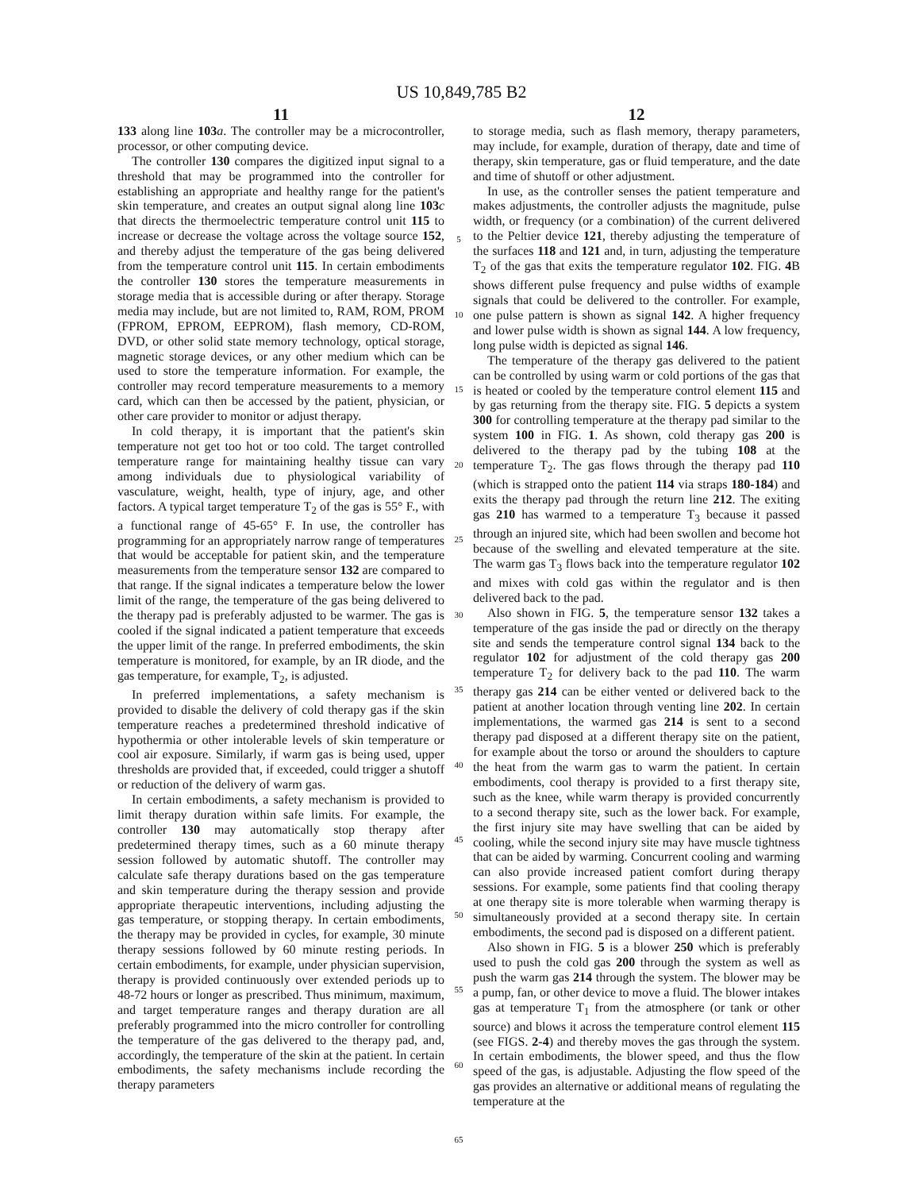US 10,849,785 B2
11
133 along line 103 a. The controller may be a microcontroller, processor, or other computing device.
The controller 130 compares the digitized input signal to a threshold that may be programmed into the controller for establishing an appropriate and healthy range for the patient's skin temperature, and creates an output signal along line 103 c that directs the thermoelectric temperature control unit 115 to increase or decrease the voltage across the voltage source 152, and thereby adjust the temperature of the gas being delivered from the temperature control unit 115. In certain embodiments the controller 130 stores the temperature measurements in storage media that is accessible during or after therapy. Storage media may include, but are not limited to, RAM, ROM, PROM (FPROM, EPROM, EEPROM), flash memory, CD-ROM, DVD, or other solid state memory technology, optical storage, magnetic storage devices, or any other medium which can be used to store the temperature information. For example, the controller may record temperature measurements to a memory card, which can then be accessed by the patient, physician, or other care provider to monitor or adjust therapy.
In cold therapy, it is important that the patient's skin temperature not get too hot or too cold. The target controlled temperature range for maintaining healthy tissue can vary among individuals due to physiological variability of vasculature, weight, health, type of injury, age, and other factors. A typical target temperature T<sub>2</sub> of the gas is 55° F., with a functional range of 45-65° F. In use, the controller has programming for an appropriately narrow range of temperatures that would be acceptable for patient skin, and the temperature measurements from the temperature sensor 132 are compared to that range. If the signal indicates a temperature below the lower limit of the range, the temperature of the gas being delivered to the therapy pad is preferably adjusted to be warmer. The gas is cooled if the signal indicated a patient temperature that exceeds the upper limit of the range. In preferred embodiments, the skin temperature is monitored, for example, by an IR diode, and the gas temperature, for example, T<sub>2</sub>, is adjusted.
In preferred implementations, a safety mechanism is provided to disable the delivery of cold therapy gas if the skin temperature reaches a predetermined threshold indicative of hypothermia or other intolerable levels of skin temperature or cool air exposure. Similarly, if warm gas is being used, upper thresholds are provided that, if exceeded, could trigger a shutoff or reduction of the delivery of warm gas.
In certain embodiments, a safety mechanism is provided to limit therapy duration within safe limits. For example, the controller 130 may automatically stop therapy after predetermined therapy times, such as a 60 minute therapy session followed by automatic shutoff. The controller may calculate safe therapy durations based on the gas temperature and skin temperature during the therapy session and provide appropriate therapeutic interventions, including adjusting the gas temperature, or stopping therapy. In certain embodiments, the therapy may be provided in cycles, for example, 30 minute therapy sessions followed by 60 minute resting periods. In certain embodiments, for example, under physician supervision, therapy is provided continuously over extended periods up to 48-72 hours or longer as prescribed. Thus minimum, maximum, and target temperature ranges and therapy duration are all preferably programmed into the micro controller for controlling the temperature of the gas delivered to the therapy pad, and, accordingly, the temperature of the skin at the patient. In certain embodiments, the safety mechanisms include recording the therapy parameters
5
10
15
20
25
30
35
40
45
50
55
60
65
12
to storage media, such as flash memory, therapy parameters, may include, for example, duration of therapy, date and time of therapy, skin temperature, gas or fluid temperature, and the date and time of shutoff or other adjustment.
In use, as the controller senses the patient temperature and makes adjustments, the controller adjusts the magnitude, pulse width, or frequency (or a combination) of the current delivered to the Peltier device 121, thereby adjusting the temperature of the surfaces 118 and 121 and, in turn, adjusting the temperature T<sub>2</sub> of the gas that exits the temperature regulator 102. FIG. 4 B shows different pulse frequency and pulse widths of example signals that could be delivered to the controller. For example, one pulse pattern is shown as signal 142. A higher frequency and lower pulse width is shown as signal 144. A low frequency, long pulse width is depicted as signal 146.
The temperature of the therapy gas delivered to the patient can be controlled by using warm or cold portions of the gas that is heated or cooled by the temperature control element 115 and by gas returning from the therapy site. FIG. 5 depicts a system 300 for controlling temperature at the therapy pad similar to the system 100 in FIG. 1. As shown, cold therapy gas 200 is delivered to the therapy pad by the tubing 108 at the temperature T<sub>2</sub>. The gas flows through the therapy pad 110 (which is strapped onto the patient 114 via straps 180-184) and exits the therapy pad through the return line 212. The exiting gas 210 has warmed to a temperature T<sub>3</sub> because it passed through an injured site, which had been swollen and become hot because of the swelling and elevated temperature at the site. The warm gas T<sub>3</sub> flows back into the temperature regulator 102 and mixes with cold gas within the regulator and is then delivered back to the pad.
Also shown in FIG. 5, the temperature sensor 132 takes a temperature of the gas inside the pad or directly on the therapy site and sends the temperature control signal 134 back to the regulator 102 for adjustment of the cold therapy gas 200 temperature T<sub>2</sub> for delivery back to the pad 110. The warm therapy gas 214 can be either vented or delivered back to the patient at another location through venting line 202. In certain implementations, the warmed gas 214 is sent to a second therapy pad disposed at a different therapy site on the patient, for example about the torso or around the shoulders to capture the heat from the warm gas to warm the patient. In certain embodiments, cool therapy is provided to a first therapy site, such as the knee, while warm therapy is provided concurrently to a second therapy site, such as the lower back. For example, the first injury site may have swelling that can be aided by cooling, while the second injury site may have muscle tightness that can be aided by warming. Concurrent cooling and warming can also provide increased patient comfort during therapy sessions. For example, some patients find that cooling therapy at one therapy site is more tolerable when warming therapy is simultaneously provided at a second therapy site. In certain embodiments, the second pad is disposed on a different patient.
Also shown in FIG. 5 is a blower 250 which is preferably used to push the cold gas 200 through the system as well as push the warm gas 214 through the system. The blower may be a pump, fan, or other device to move a fluid. The blower intakes gas at temperature T<sub>1</sub> from the atmosphere (or tank or other source) and blows it across the temperature control element 115 (see FIGS. 2-4) and thereby moves the gas through the system. In certain embodiments, the blower speed, and thus the flow speed of the gas, is adjustable. Adjusting the flow speed of the gas provides an alternative or additional means of regulating the temperature at the